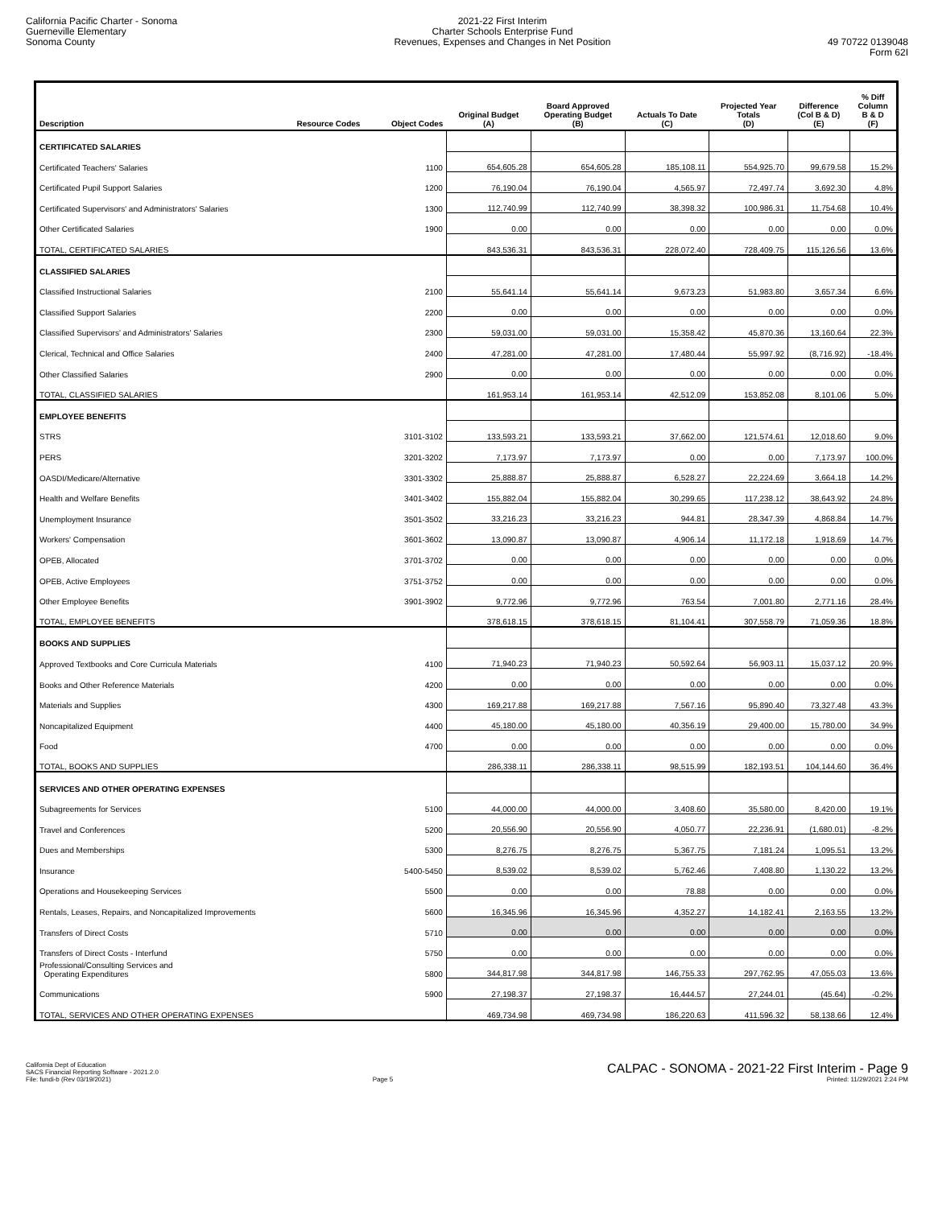California Pacific Charter - Sonoma
Guerneville Elementary
Sonoma County
2021-22 First Interim
Charter Schools Enterprise Fund
Revenues, Expenses and Changes in Net Position
49 70722 0139048
Form 62I
| Description | Resource Codes | Object Codes | Original Budget (A) | Board Approved Operating Budget (B) | Actuals To Date (C) | Projected Year Totals (D) | Difference (Col B & D) (E) | % Diff Column B & D (F) |
| --- | --- | --- | --- | --- | --- | --- | --- | --- |
| CERTIFICATED SALARIES | | | | | | | | |
| Certificated Teachers' Salaries | | 1100 | 654,605.28 | 654,605.28 | 185,108.11 | 554,925.70 | 99,679.58 | 15.2% |
| Certificated Pupil Support Salaries | | 1200 | 76,190.04 | 76,190.04 | 4,565.97 | 72,497.74 | 3,692.30 | 4.8% |
| Certificated Supervisors' and Administrators' Salaries | | 1300 | 112,740.99 | 112,740.99 | 38,398.32 | 100,986.31 | 11,754.68 | 10.4% |
| Other Certificated Salaries | | 1900 | 0.00 | 0.00 | 0.00 | 0.00 | 0.00 | 0.0% |
| TOTAL, CERTIFICATED SALARIES | | | 843,536.31 | 843,536.31 | 228,072.40 | 728,409.75 | 115,126.56 | 13.6% |
| CLASSIFIED SALARIES | | | | | | | | |
| Classified Instructional Salaries | | 2100 | 55,641.14 | 55,641.14 | 9,673.23 | 51,983.80 | 3,657.34 | 6.6% |
| Classified Support Salaries | | 2200 | 0.00 | 0.00 | 0.00 | 0.00 | 0.00 | 0.0% |
| Classified Supervisors' and Administrators' Salaries | | 2300 | 59,031.00 | 59,031.00 | 15,358.42 | 45,870.36 | 13,160.64 | 22.3% |
| Clerical, Technical and Office Salaries | | 2400 | 47,281.00 | 47,281.00 | 17,480.44 | 55,997.92 | (8,716.92) | -18.4% |
| Other Classified Salaries | | 2900 | 0.00 | 0.00 | 0.00 | 0.00 | 0.00 | 0.0% |
| TOTAL, CLASSIFIED SALARIES | | | 161,953.14 | 161,953.14 | 42,512.09 | 153,852.08 | 8,101.06 | 5.0% |
| EMPLOYEE BENEFITS | | | | | | | | |
| STRS | | 3101-3102 | 133,593.21 | 133,593.21 | 37,662.00 | 121,574.61 | 12,018.60 | 9.0% |
| PERS | | 3201-3202 | 7,173.97 | 7,173.97 | 0.00 | 0.00 | 7,173.97 | 100.0% |
| OASDI/Medicare/Alternative | | 3301-3302 | 25,888.87 | 25,888.87 | 6,528.27 | 22,224.69 | 3,664.18 | 14.2% |
| Health and Welfare Benefits | | 3401-3402 | 155,882.04 | 155,882.04 | 30,299.65 | 117,238.12 | 38,643.92 | 24.8% |
| Unemployment Insurance | | 3501-3502 | 33,216.23 | 33,216.23 | 944.81 | 28,347.39 | 4,868.84 | 14.7% |
| Workers' Compensation | | 3601-3602 | 13,090.87 | 13,090.87 | 4,906.14 | 11,172.18 | 1,918.69 | 14.7% |
| OPEB, Allocated | | 3701-3702 | 0.00 | 0.00 | 0.00 | 0.00 | 0.00 | 0.0% |
| OPEB, Active Employees | | 3751-3752 | 0.00 | 0.00 | 0.00 | 0.00 | 0.00 | 0.0% |
| Other Employee Benefits | | 3901-3902 | 9,772.96 | 9,772.96 | 763.54 | 7,001.80 | 2,771.16 | 28.4% |
| TOTAL, EMPLOYEE BENEFITS | | | 378,618.15 | 378,618.15 | 81,104.41 | 307,558.79 | 71,059.36 | 18.8% |
| BOOKS AND SUPPLIES | | | | | | | | |
| Approved Textbooks and Core Curricula Materials | | 4100 | 71,940.23 | 71,940.23 | 50,592.64 | 56,903.11 | 15,037.12 | 20.9% |
| Books and Other Reference Materials | | 4200 | 0.00 | 0.00 | 0.00 | 0.00 | 0.00 | 0.0% |
| Materials and Supplies | | 4300 | 169,217.88 | 169,217.88 | 7,567.16 | 95,890.40 | 73,327.48 | 43.3% |
| Noncapitalized Equipment | | 4400 | 45,180.00 | 45,180.00 | 40,356.19 | 29,400.00 | 15,780.00 | 34.9% |
| Food | | 4700 | 0.00 | 0.00 | 0.00 | 0.00 | 0.00 | 0.0% |
| TOTAL, BOOKS AND SUPPLIES | | | 286,338.11 | 286,338.11 | 98,515.99 | 182,193.51 | 104,144.60 | 36.4% |
| SERVICES AND OTHER OPERATING EXPENSES | | | | | | | | |
| Subagreements for Services | | 5100 | 44,000.00 | 44,000.00 | 3,408.60 | 35,580.00 | 8,420.00 | 19.1% |
| Travel and Conferences | | 5200 | 20,556.90 | 20,556.90 | 4,050.77 | 22,236.91 | (1,680.01) | -8.2% |
| Dues and Memberships | | 5300 | 8,276.75 | 8,276.75 | 5,367.75 | 7,181.24 | 1,095.51 | 13.2% |
| Insurance | | 5400-5450 | 8,539.02 | 8,539.02 | 5,762.46 | 7,408.80 | 1,130.22 | 13.2% |
| Operations and Housekeeping Services | | 5500 | 0.00 | 0.00 | 78.88 | 0.00 | 0.00 | 0.0% |
| Rentals, Leases, Repairs, and Noncapitalized Improvements | | 5600 | 16,345.96 | 16,345.96 | 4,352.27 | 14,182.41 | 2,163.55 | 13.2% |
| Transfers of Direct Costs | | 5710 | 0.00 | 0.00 | 0.00 | 0.00 | 0.00 | 0.0% |
| Transfers of Direct Costs - Interfund | | 5750 | 0.00 | 0.00 | 0.00 | 0.00 | 0.00 | 0.0% |
| Professional/Consulting Services and Operating Expenditures | | 5800 | 344,817.98 | 344,817.98 | 146,755.33 | 297,762.95 | 47,055.03 | 13.6% |
| Communications | | 5900 | 27,198.37 | 27,198.37 | 16,444.57 | 27,244.01 | (45.64) | -0.2% |
| TOTAL, SERVICES AND OTHER OPERATING EXPENSES | | | 469,734.98 | 469,734.98 | 186,220.63 | 411,596.32 | 58,138.66 | 12.4% |
California Dept of Education
SACS Financial Reporting Software - 2021.2.0
File: fundi-b (Rev 03/19/2021)
Page 5
CALPAC - SONOMA - 2021-22 First Interim - Page 9
Printed: 11/29/2021 2:24 PM